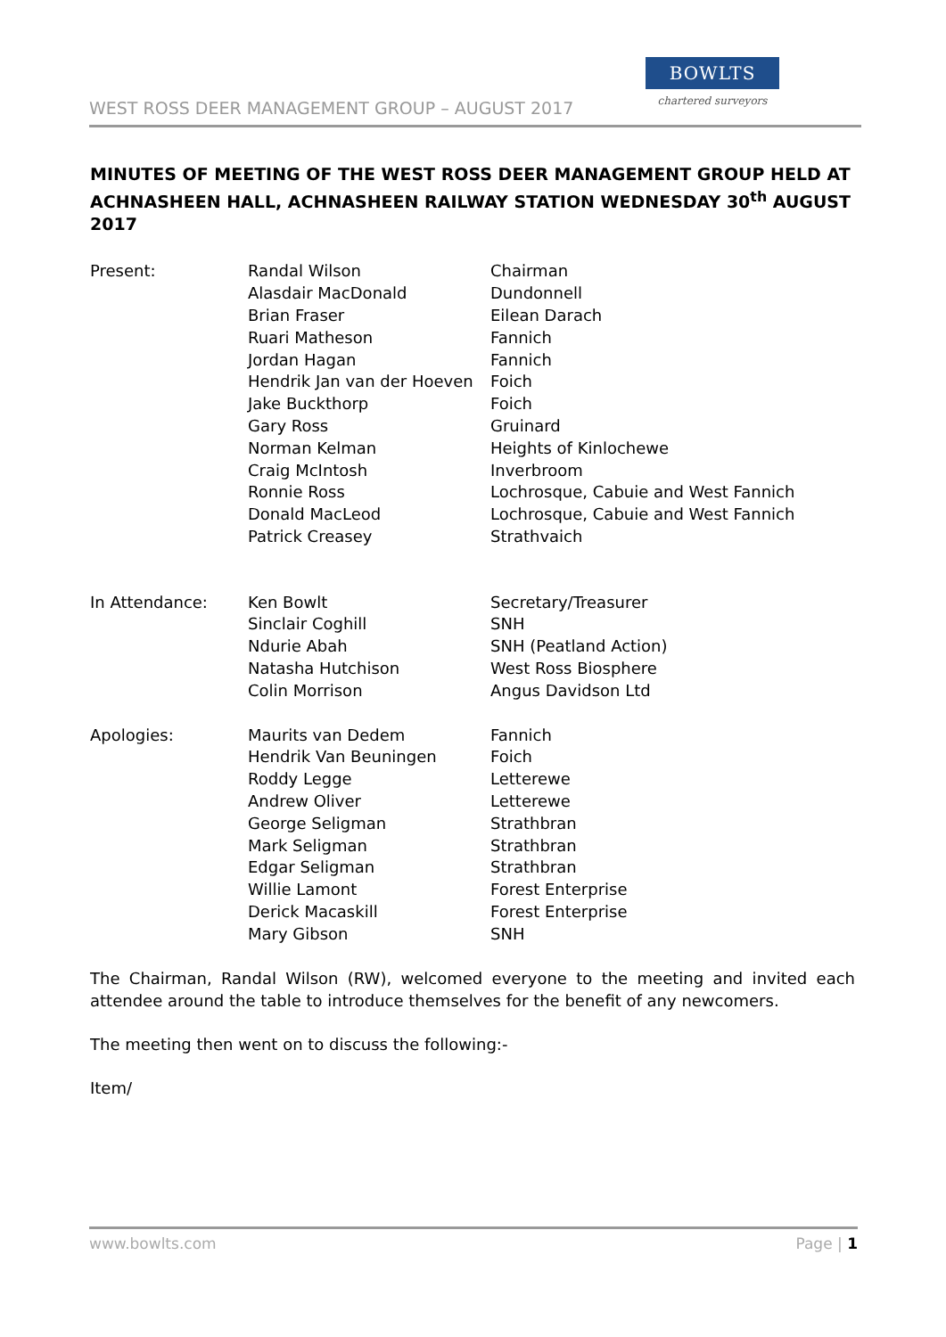WEST ROSS DEER MANAGEMENT GROUP – AUGUST 2017
BOWLTS
chartered surveyors
MINUTES OF MEETING OF THE WEST ROSS DEER MANAGEMENT GROUP HELD AT ACHNASHEEN HALL, ACHNASHEEN RAILWAY STATION WEDNESDAY 30<sup>th</sup> AUGUST 2017
| Present: | Randal Wilson | Chairman |
| | Alasdair MacDonald | Dundonnell |
| | Brian Fraser | Eilean Darach |
| | Ruari Matheson | Fannich |
| | Jordan Hagan | Fannich |
| | Hendrik Jan van der Hoeven | Foich |
| | Jake Buckthorp | Foich |
| | Gary Ross | Gruinard |
| | Norman Kelman | Heights of Kinlochewe |
| | Craig McIntosh | Inverbroom |
| | Ronnie Ross | Lochrosque, Cabuie and West Fannich |
| | Donald MacLeod | Lochrosque, Cabuie and West Fannich |
| | Patrick Creasey | Strathvaich |
| In Attendance: | Ken Bowlt | Secretary/Treasurer |
| | Sinclair Coghill | SNH |
| | Ndurie Abah | SNH (Peatland Action) |
| | Natasha Hutchison | West Ross Biosphere |
| | Colin Morrison | Angus Davidson Ltd |
| Apologies: | Maurits van Dedem | Fannich |
| | Hendrik Van Beuningen | Foich |
| | Roddy Legge | Letterewe |
| | Andrew Oliver | Letterewe |
| | George Seligman | Strathbran |
| | Mark Seligman | Strathbran |
| | Edgar Seligman | Strathbran |
| | Willie Lamont | Forest Enterprise |
| | Derick Macaskill | Forest Enterprise |
| | Mary Gibson | SNH |
The Chairman, Randal Wilson (RW), welcomed everyone to the meeting and invited each attendee around the table to introduce themselves for the benefit of any newcomers.
The meeting then went on to discuss the following:-
Item/
www.bowlts.com Page | 1